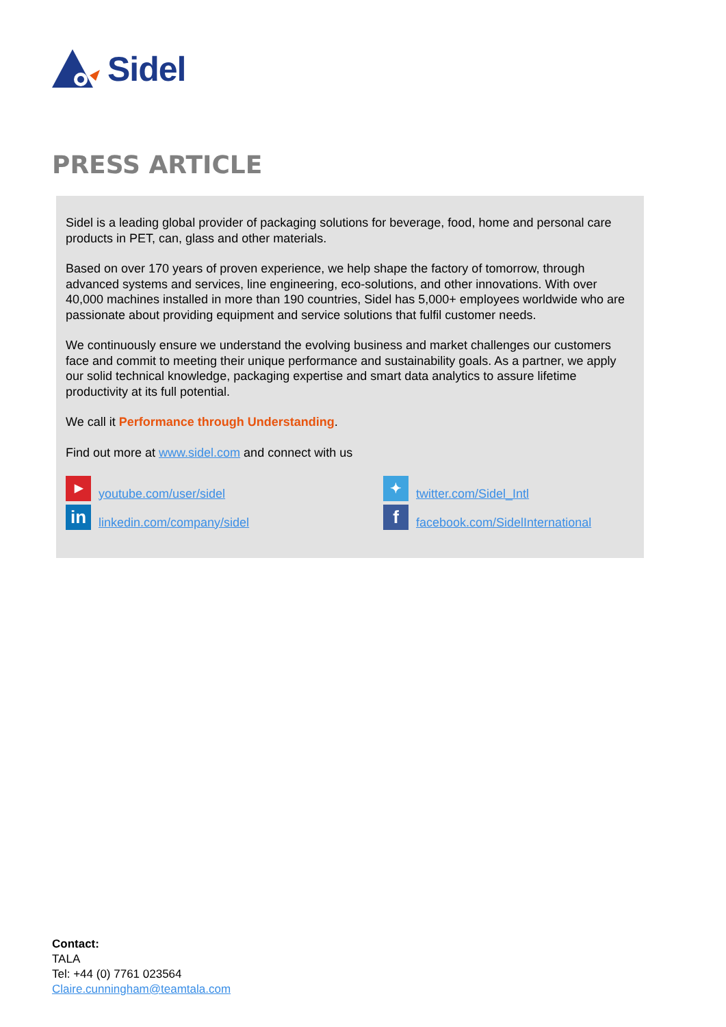Sidel
PRESS ARTICLE
Sidel is a leading global provider of packaging solutions for beverage, food, home and personal care products in PET, can, glass and other materials.
Based on over 170 years of proven experience, we help shape the factory of tomorrow, through advanced systems and services, line engineering, eco-solutions, and other innovations. With over 40,000 machines installed in more than 190 countries, Sidel has 5,000+ employees worldwide who are passionate about providing equipment and service solutions that fulfil customer needs.
We continuously ensure we understand the evolving business and market challenges our customers face and commit to meeting their unique performance and sustainability goals. As a partner, we apply our solid technical knowledge, packaging expertise and smart data analytics to assure lifetime productivity at its full potential.
We call it Performance through Understanding.
Find out more at www.sidel.com and connect with us
▶ youtube.com/user/sidel
✦ twitter.com/Sidel_Intl
in linkedin.com/company/sidel
ffacebook.com/SidelInternational
Contact:
TALA
Tel: +44 (0) 7761 023564
Claire.cunningham@teamtala.com